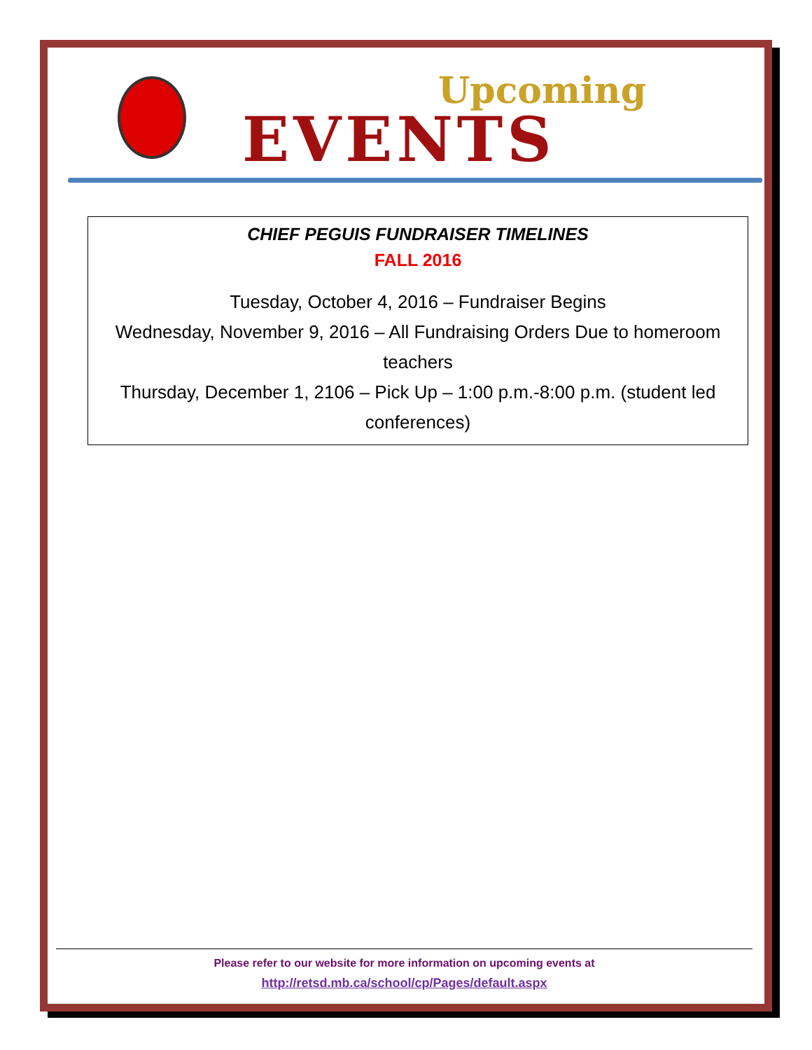Upcoming
EVENTS
CHIEF PEGUIS FUNDRAISER TIMELINES
FALL 2016
Tuesday, October 4, 2016 – Fundraiser Begins
Wednesday, November 9, 2016 – All Fundraising Orders Due to homeroom teachers
Thursday, December 1, 2106 – Pick Up – 1:00 p.m.-8:00 p.m. (student led conferences)
Please refer to our website for more information on upcoming events at
http://retsd.mb.ca/school/cp/Pages/default.aspx